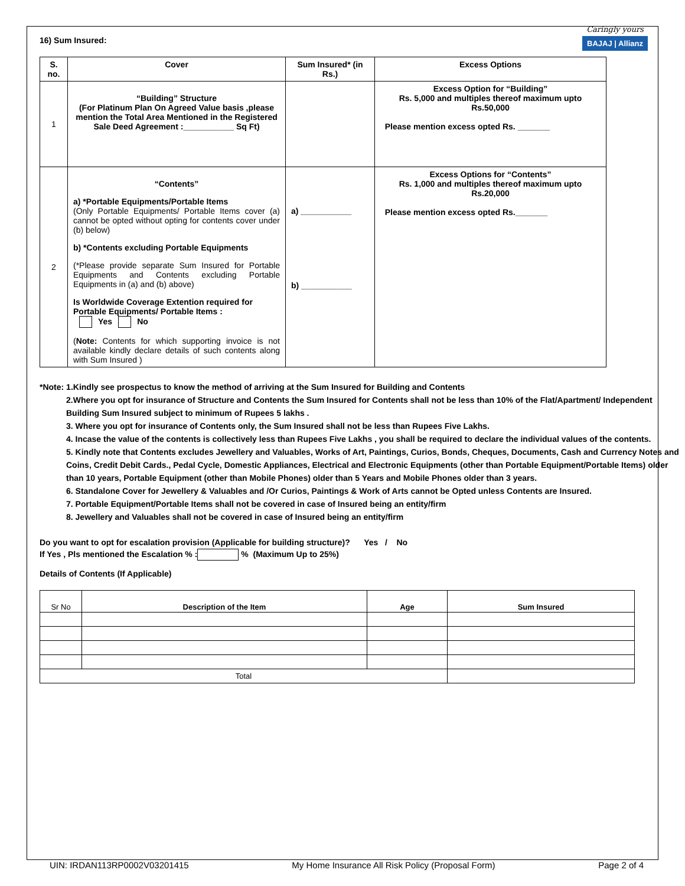Caringly yours
BAJAJ | Allianz
16) Sum Insured:
| S. no. | Cover | Sum Insured* (in Rs.) | Excess Options |
| --- | --- | --- | --- |
| 1 | “Building” Structure (For Platinum Plan On Agreed Value basis ,please mention the Total Area Mentioned in the Registered Sale Deed Agreement :___________ Sq Ft) | | Excess Option for “Building” Rs. 5,000 and multiples thereof maximum upto Rs.50,000 Please mention excess opted Rs. _______ |
| 2 | “Contents” a) *Portable Equipments/Portable Items (Only Portable Equipments/ Portable Items cover (a) cannot be opted without opting for contents cover under (b) below) b) *Contents excluding Portable Equipments (*Please provide separate Sum Insured for Portable Equipments and Contents excluding Portable Equipments in (a) and (b) above) Is Worldwide Coverage Extention required for Portable Equipments/ Portable Items : Yes No ( Note: Contents for which supporting invoice is not available kindly declare details of such contents along with Sum Insured ) | a) ___________ b) ___________ | Excess Options for “Contents” Rs. 1,000 and multiples thereof maximum upto Rs.20,000 Please mention excess opted Rs._______ |
*Note: 1.Kindly see prospectus to know the method of arriving at the Sum Insured for Building and Contents
2.Where you opt for insurance of Structure and Contents the Sum Insured for Contents shall not be less than 10% of the Flat/Apartment/ Independent Building Sum Insured subject to minimum of Rupees 5 lakhs .
3. Where you opt for insurance of Contents only, the Sum Insured shall not be less than Rupees Five Lakhs.
4. Incase the value of the contents is collectively less than Rupees Five Lakhs , you shall be required to declare the individual values of the contents.
5. Kindly note that Contents excludes Jewellery and Valuables, Works of Art, Paintings, Curios, Bonds, Cheques, Documents, Cash and Currency Notes and Coins, Credit Debit Cards., Pedal Cycle, Domestic Appliances, Electrical and Electronic Equipments (other than Portable Equipment/Portable Items) older than 10 years, Portable Equipment (other than Mobile Phones) older than 5 Years and Mobile Phones older than 3 years.
6. Standalone Cover for Jewellery & Valuables and /Or Curios, Paintings & Work of Arts cannot be Opted unless Contents are Insured.
7. Portable Equipment/Portable Items shall not be covered in case of Insured being an entity/firm
8. Jewellery and Valuables shall not be covered in case of Insured being an entity/firm
Do you want to opt for escalation provision (Applicable for building structure)? Yes / No
If Yes , Pls mentioned the Escalation % : % (Maximum Up to 25%)
Details of Contents (If Applicable)
| Sr No | Description of the Item | Age | Sum Insured |
| Total | | | |
UIN: IRDAN113RP0002V03201415 My Home Insurance All Risk Policy (Proposal Form) Page 2 of 4